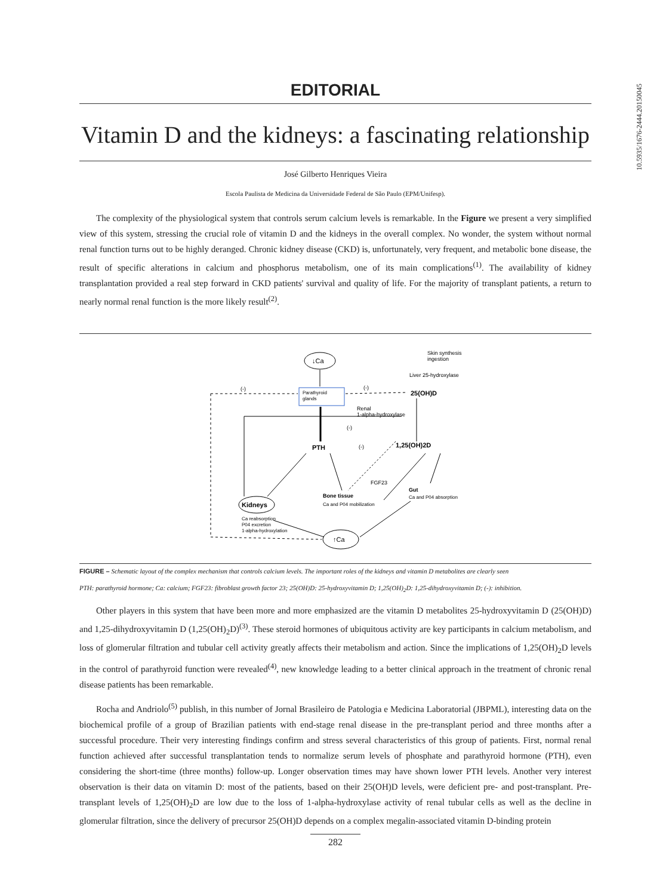10.5935/1676-2444.20150045
EDITORIAL
Vitamin D and the kidneys: a fascinating relationship
José Gilberto Henriques Vieira
Escola Paulista de Medicina da Universidade Federal de São Paulo (EPM/Unifesp).
The complexity of the physiological system that controls serum calcium levels is remarkable. In the Figure we present a very simplified view of this system, stressing the crucial role of vitamin D and the kidneys in the overall complex. No wonder, the system without normal renal function turns out to be highly deranged. Chronic kidney disease (CKD) is, unfortunately, very frequent, and metabolic bone disease, the result of specific alterations in calcium and phosphorus metabolism, one of its main complications<sup>(1)</sup>. The availability of kidney transplantation provided a real step forward in CKD patients' survival and quality of life. For the majority of transplant patients, a return to nearly normal renal function is the more likely result<sup>(2)</sup>.
↓Ca
Skin synthesis
ingestion
Liver 25-hydroxylase
Parathyroid
glands
25(OH)D
(-)
(-)
Renal
1-alpha-hydroxylase
(-)
(-)
PTH
1,25(OH)2D
FGF23
Gut
Ca and P04 absorption
Bone tissue
Ca and P04 mobilization
Kidneys
Ca reabsorption
P04 excretion
1-alpha-hydroxylation
↑Ca
FIGURE – Schematic layout of the complex mechanism that controls calcium levels. The important roles of the kidneys and vitamin D metabolites are clearly seen
PTH: parathyroid hormone; Ca: calcium; FGF23: fibroblast growth factor 23; 25(OH)D: 25-hydroxyvitamin D; 1,25(OH)<sub>2</sub>D: 1,25-dihydroxyvitamin D; (-): inhibition.
Other players in this system that have been more and more emphasized are the vitamin D metabolites 25-hydroxyvitamin D (25(OH)D) and 1,25-dihydroxyvitamin D (1,25(OH)<sub>2</sub>D)<sup>(3)</sup>. These steroid hormones of ubiquitous activity are key participants in calcium metabolism, and loss of glomerular filtration and tubular cell activity greatly affects their metabolism and action. Since the implications of 1,25(OH)<sub>2</sub>D levels in the control of parathyroid function were revealed<sup>(4)</sup>, new knowledge leading to a better clinical approach in the treatment of chronic renal disease patients has been remarkable.
Rocha and Andriolo<sup>(5)</sup> publish, in this number of Jornal Brasileiro de Patologia e Medicina Laboratorial (JBPML), interesting data on the biochemical profile of a group of Brazilian patients with end-stage renal disease in the pre-transplant period and three months after a successful procedure. Their very interesting findings confirm and stress several characteristics of this group of patients. First, normal renal function achieved after successful transplantation tends to normalize serum levels of phosphate and parathyroid hormone (PTH), even considering the short-time (three months) follow-up. Longer observation times may have shown lower PTH levels. Another very interest observation is their data on vitamin D: most of the patients, based on their 25(OH)D levels, were deficient pre- and post-transplant. Pre-transplant levels of 1,25(OH)<sub>2</sub>D are low due to the loss of 1-alpha-hydroxylase activity of renal tubular cells as well as the decline in glomerular filtration, since the delivery of precursor 25(OH)D depends on a complex megalin-associated vitamin D-binding protein
282